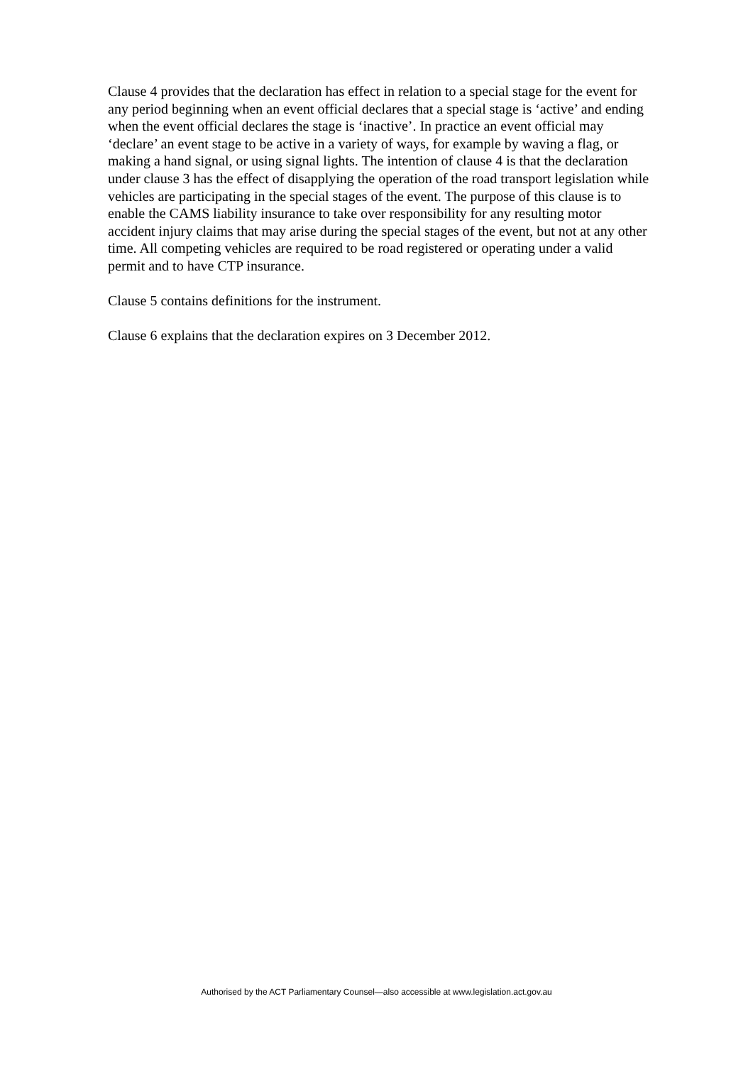Clause 4 provides that the declaration has effect in relation to a special stage for the event for any period beginning when an event official declares that a special stage is ‘active’ and ending when the event official declares the stage is ‘inactive’. In practice an event official may ‘declare’ an event stage to be active in a variety of ways, for example by waving a flag, or making a hand signal, or using signal lights. The intention of clause 4 is that the declaration under clause 3 has the effect of disapplying the operation of the road transport legislation while vehicles are participating in the special stages of the event. The purpose of this clause is to enable the CAMS liability insurance to take over responsibility for any resulting motor accident injury claims that may arise during the special stages of the event, but not at any other time. All competing vehicles are required to be road registered or operating under a valid permit and to have CTP insurance.
Clause 5 contains definitions for the instrument.
Clause 6 explains that the declaration expires on 3 December 2012.
Authorised by the ACT Parliamentary Counsel—also accessible at www.legislation.act.gov.au